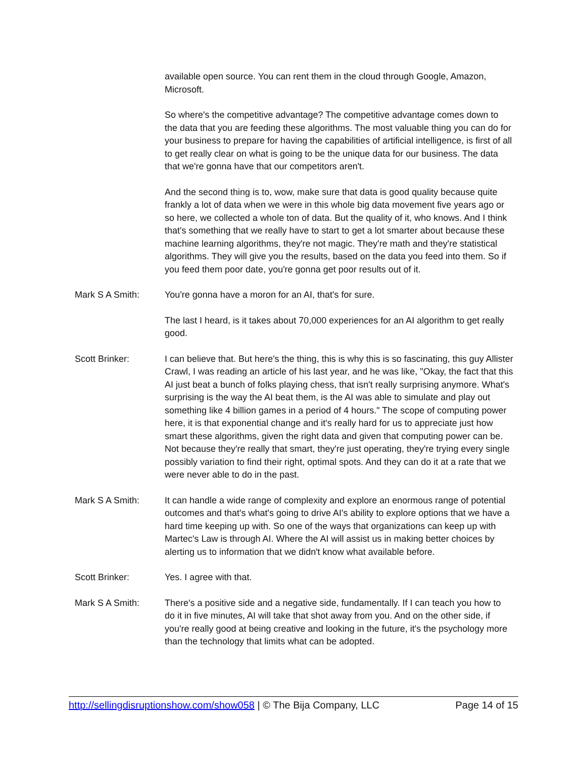available open source. You can rent them in the cloud through Google, Amazon, Microsoft.
So where's the competitive advantage? The competitive advantage comes down to the data that you are feeding these algorithms. The most valuable thing you can do for your business to prepare for having the capabilities of artificial intelligence, is first of all to get really clear on what is going to be the unique data for our business. The data that we're gonna have that our competitors aren't.
And the second thing is to, wow, make sure that data is good quality because quite frankly a lot of data when we were in this whole big data movement five years ago or so here, we collected a whole ton of data. But the quality of it, who knows. And I think that's something that we really have to start to get a lot smarter about because these machine learning algorithms, they're not magic. They're math and they're statistical algorithms. They will give you the results, based on the data you feed into them. So if you feed them poor date, you're gonna get poor results out of it.
Mark S A Smith: You're gonna have a moron for an AI, that's for sure.
The last I heard, is it takes about 70,000 experiences for an AI algorithm to get really good.
Scott Brinker: I can believe that. But here's the thing, this is why this is so fascinating, this guy Allister Crawl, I was reading an article of his last year, and he was like, "Okay, the fact that this AI just beat a bunch of folks playing chess, that isn't really surprising anymore. What's surprising is the way the AI beat them, is the AI was able to simulate and play out something like 4 billion games in a period of 4 hours." The scope of computing power here, it is that exponential change and it's really hard for us to appreciate just how smart these algorithms, given the right data and given that computing power can be. Not because they're really that smart, they're just operating, they're trying every single possibly variation to find their right, optimal spots. And they can do it at a rate that we were never able to do in the past.
Mark S A Smith: It can handle a wide range of complexity and explore an enormous range of potential outcomes and that's what's going to drive AI's ability to explore options that we have a hard time keeping up with. So one of the ways that organizations can keep up with Martec's Law is through AI. Where the AI will assist us in making better choices by alerting us to information that we didn't know what available before.
Scott Brinker: Yes. I agree with that.
Mark S A Smith: There's a positive side and a negative side, fundamentally. If I can teach you how to do it in five minutes, AI will take that shot away from you. And on the other side, if you're really good at being creative and looking in the future, it's the psychology more than the technology that limits what can be adopted.
http://sellingdisruptionshow.com/show058 | © The Bija Company, LLC Page 14 of 15